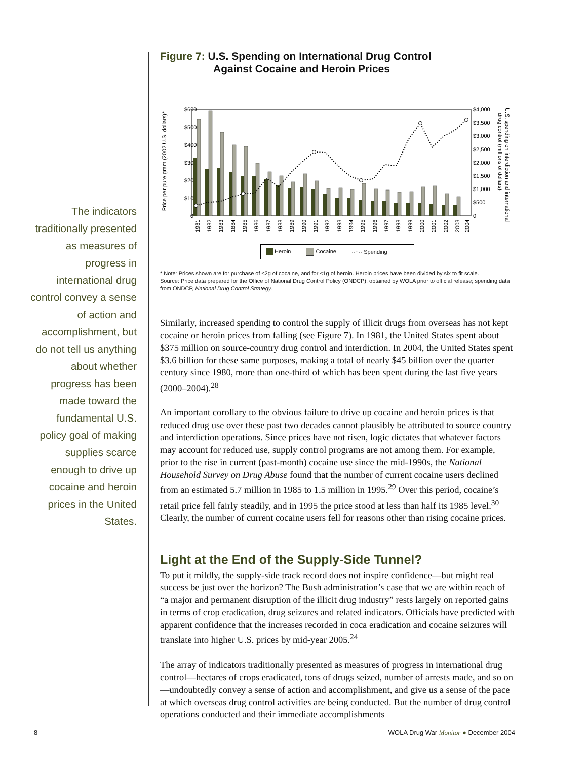The indicators traditionally presented as measures of progress in international drug control convey a sense of action and accomplishment, but do not tell us anything about whether progress has been made toward the fundamental U.S. policy goal of making supplies scarce enough to drive up cocaine and heroin prices in the United States.
Figure 7: U.S. Spending on International Drug Control
Against Cocaine and Heroin Prices
Price per pure gram (2002 U.S. dollars)*
$600
$500
$400
$300
$200
$100
0
$4,000
$3,500
$3,000
$2,500
$2,000
$1,500
$1,000
$500
0
U.S. spending on interdiction and international
drug control (millions of dollars)
1981
1982
1983
1884
1985
1986
1987
1988
1989
1990
1991
1992
1993
1994
1995
1996
1997
1998
1999
2000
2001
2002
2003
2004
Heroin Cocaine ··○·· Spending
* Note: Prices shown are for purchase of ≤2g of cocaine, and for ≤1g of heroin. Heroin prices have been divided by six to fit scale.
Source: Price data prepared for the Office of National Drug Control Policy (ONDCP), obtained by WOLA prior to official release; spending data from ONDCP, National Drug Control Strategy.
Similarly, increased spending to control the supply of illicit drugs from overseas has not kept cocaine or heroin prices from falling (see Figure 7). In 1981, the United States spent about $375 million on source-country drug control and interdiction. In 2004, the United States spent $3.6 billion for these same purposes, making a total of nearly $45 billion over the quarter century since 1980, more than one-third of which has been spent during the last five years (2000–2004).<sup>28</sup>
An important corollary to the obvious failure to drive up cocaine and heroin prices is that reduced drug use over these past two decades cannot plausibly be attributed to source country and interdiction operations. Since prices have not risen, logic dictates that whatever factors may account for reduced use, supply control programs are not among them. For example, prior to the rise in current (past-month) cocaine use since the mid-1990s, the National Household Survey on Drug Abuse found that the number of current cocaine users declined from an estimated 5.7 million in 1985 to 1.5 million in 1995.<sup>29</sup> Over this period, cocaine’s retail price fell fairly steadily, and in 1995 the price stood at less than half its 1985 level.<sup>30</sup> Clearly, the number of current cocaine users fell for reasons other than rising cocaine prices.
Light at the End of the Supply-Side Tunnel?
To put it mildly, the supply-side track record does not inspire confidence—but might real success be just over the horizon? The Bush administration’s case that we are within reach of “a major and permanent disruption of the illicit drug industry” rests largely on reported gains in terms of crop eradication, drug seizures and related indicators. Officials have predicted with apparent confidence that the increases recorded in coca eradication and cocaine seizures will translate into higher U.S. prices by mid-year 2005.<sup>24</sup>
The array of indicators traditionally presented as measures of progress in international drug control—hectares of crops eradicated, tons of drugs seized, number of arrests made, and so on—undoubtedly convey a sense of action and accomplishment, and give us a sense of the pace at which overseas drug control activities are being conducted. But the number of drug control operations conducted and their immediate accomplishments
8
WOLA Drug War Monitor ● December 2004